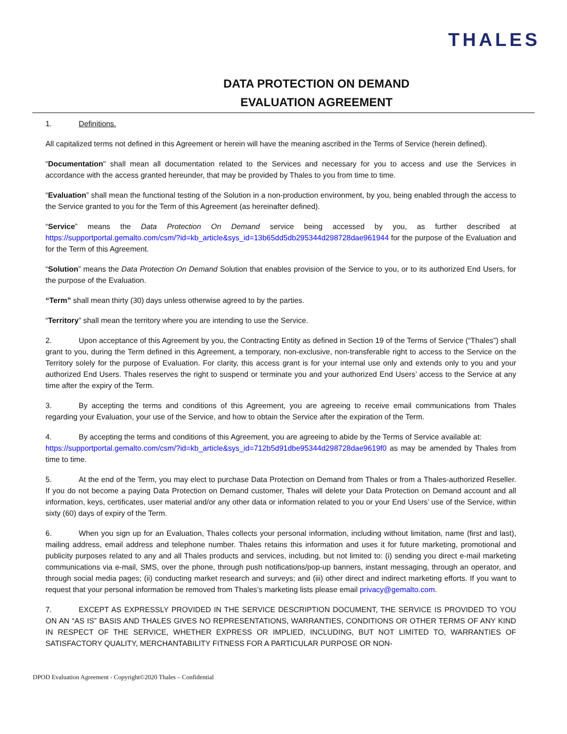THALES
DATA PROTECTION ON DEMAND
EVALUATION AGREEMENT
1. Definitions.
All capitalized terms not defined in this Agreement or herein will have the meaning ascribed in the Terms of Service (herein defined).
“Documentation" shall mean all documentation related to the Services and necessary for you to access and use the Services in accordance with the access granted hereunder, that may be provided by Thales to you from time to time.
“Evaluation” shall mean the functional testing of the Solution in a non-production environment, by you, being enabled through the access to the Service granted to you for the Term of this Agreement (as hereinafter defined).
“Service” means the Data Protection On Demand service being accessed by you, as further described at https://supportportal.gemalto.com/csm/?id=kb_article&sys_id=13b65dd5db295344d298728dae961944 for the purpose of the Evaluation and for the Term of this Agreement.
“Solution” means the Data Protection On Demand Solution that enables provision of the Service to you, or to its authorized End Users, for the purpose of the Evaluation.
“Term” shall mean thirty (30) days unless otherwise agreed to by the parties.
“Territory” shall mean the territory where you are intending to use the Service.
2. Upon acceptance of this Agreement by you, the Contracting Entity as defined in Section 19 of the Terms of Service (“Thales”) shall grant to you, during the Term defined in this Agreement, a temporary, non-exclusive, non-transferable right to access to the Service on the Territory solely for the purpose of Evaluation. For clarity, this access grant is for your internal use only and extends only to you and your authorized End Users. Thales reserves the right to suspend or terminate you and your authorized End Users’ access to the Service at any time after the expiry of the Term.
3. By accepting the terms and conditions of this Agreement, you are agreeing to receive email communications from Thales regarding your Evaluation, your use of the Service, and how to obtain the Service after the expiration of the Term.
4. By accepting the terms and conditions of this Agreement, you are agreeing to abide by the Terms of Service available at:
https://supportportal.gemalto.com/csm/?id=kb_article&sys_id=712b5d91dbe95344d298728dae9619f0 as may be amended by Thales from time to time.
5. At the end of the Term, you may elect to purchase Data Protection on Demand from Thales or from a Thales-authorized Reseller. If you do not become a paying Data Protection on Demand customer, Thales will delete your Data Protection on Demand account and all information, keys, certificates, user material and/or any other data or information related to you or your End Users’ use of the Service, within sixty (60) days of expiry of the Term.
6. When you sign up for an Evaluation, Thales collects your personal information, including without limitation, name (first and last), mailing address, email address and telephone number. Thales retains this information and uses it for future marketing, promotional and publicity purposes related to any and all Thales products and services, including, but not limited to: (i) sending you direct e-mail marketing communications via e-mail, SMS, over the phone, through push notifications/pop-up banners, instant messaging, through an operator, and through social media pages; (ii) conducting market research and surveys; and (iii) other direct and indirect marketing efforts. If you want to request that your personal information be removed from Thales’s marketing lists please email privacy@gemalto.com.
7. EXCEPT AS EXPRESSLY PROVIDED IN THE SERVICE DESCRIPTION DOCUMENT, THE SERVICE IS PROVIDED TO YOU ON AN “AS IS” BASIS AND THALES GIVES NO REPRESENTATIONS, WARRANTIES, CONDITIONS OR OTHER TERMS OF ANY KIND IN RESPECT OF THE SERVICE, WHETHER EXPRESS OR IMPLIED, INCLUDING, BUT NOT LIMITED TO, WARRANTIES OF SATISFACTORY QUALITY, MERCHANTABILITY FITNESS FOR A PARTICULAR PURPOSE OR NON-
DPOD Evaluation Agreement - Copyright©2020 Thales – Confidential